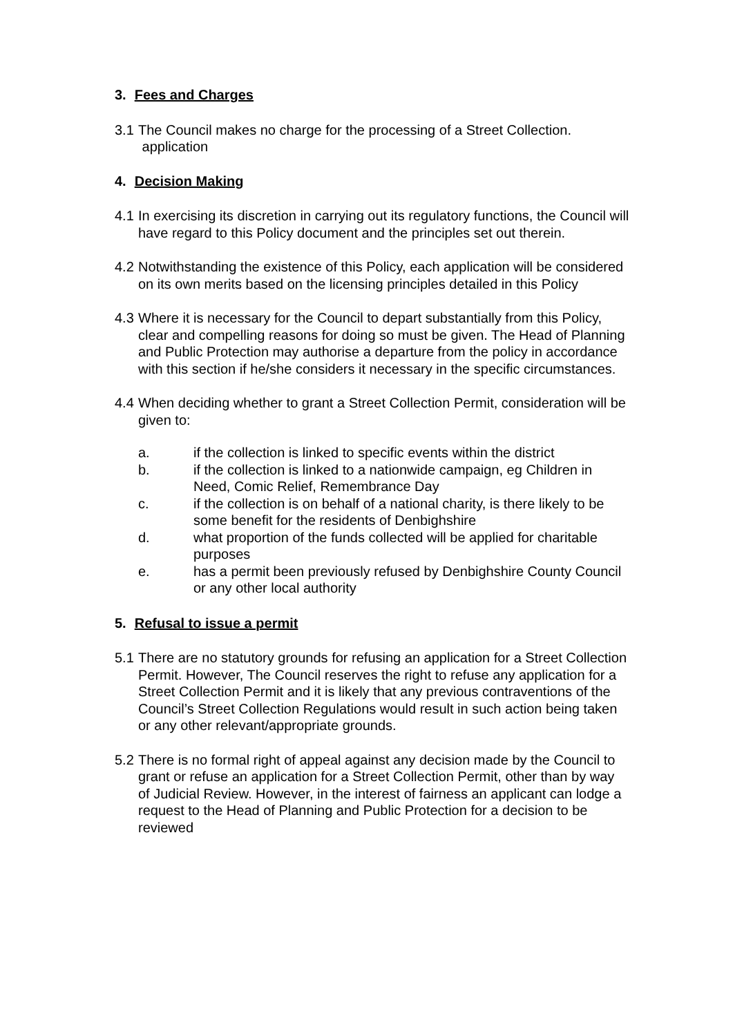3. Fees and Charges
3.1
The Council makes no charge for the processing of a Street Collection.
application
4. Decision Making
4.1
In exercising its discretion in carrying out its regulatory functions, the Council will have regard to this Policy document and the principles set out therein.
4.2
Notwithstanding the existence of this Policy, each application will be considered on its own merits based on the licensing principles detailed in this Policy
4.3
Where it is necessary for the Council to depart substantially from this Policy, clear and compelling reasons for doing so must be given. The Head of Planning and Public Protection may authorise a departure from the policy in accordance with this section if he/she considers it necessary in the specific circumstances.
4.4
When deciding whether to grant a Street Collection Permit, consideration will be given to:
a. if the collection is linked to specific events within the district
b. if the collection is linked to a nationwide campaign, eg Children in Need, Comic Relief, Remembrance Day
c. if the collection is on behalf of a national charity, is there likely to be some benefit for the residents of Denbighshire
d. what proportion of the funds collected will be applied for charitable purposes
e. has a permit been previously refused by Denbighshire County Council or any other local authority
5. Refusal to issue a permit
5.1
There are no statutory grounds for refusing an application for a Street Collection Permit. However, The Council reserves the right to refuse any application for a Street Collection Permit and it is likely that any previous contraventions of the Council’s Street Collection Regulations would result in such action being taken or any other relevant/appropriate grounds.
5.2
There is no formal right of appeal against any decision made by the Council to grant or refuse an application for a Street Collection Permit, other than by way of Judicial Review. However, in the interest of fairness an applicant can lodge a request to the Head of Planning and Public Protection for a decision to be reviewed